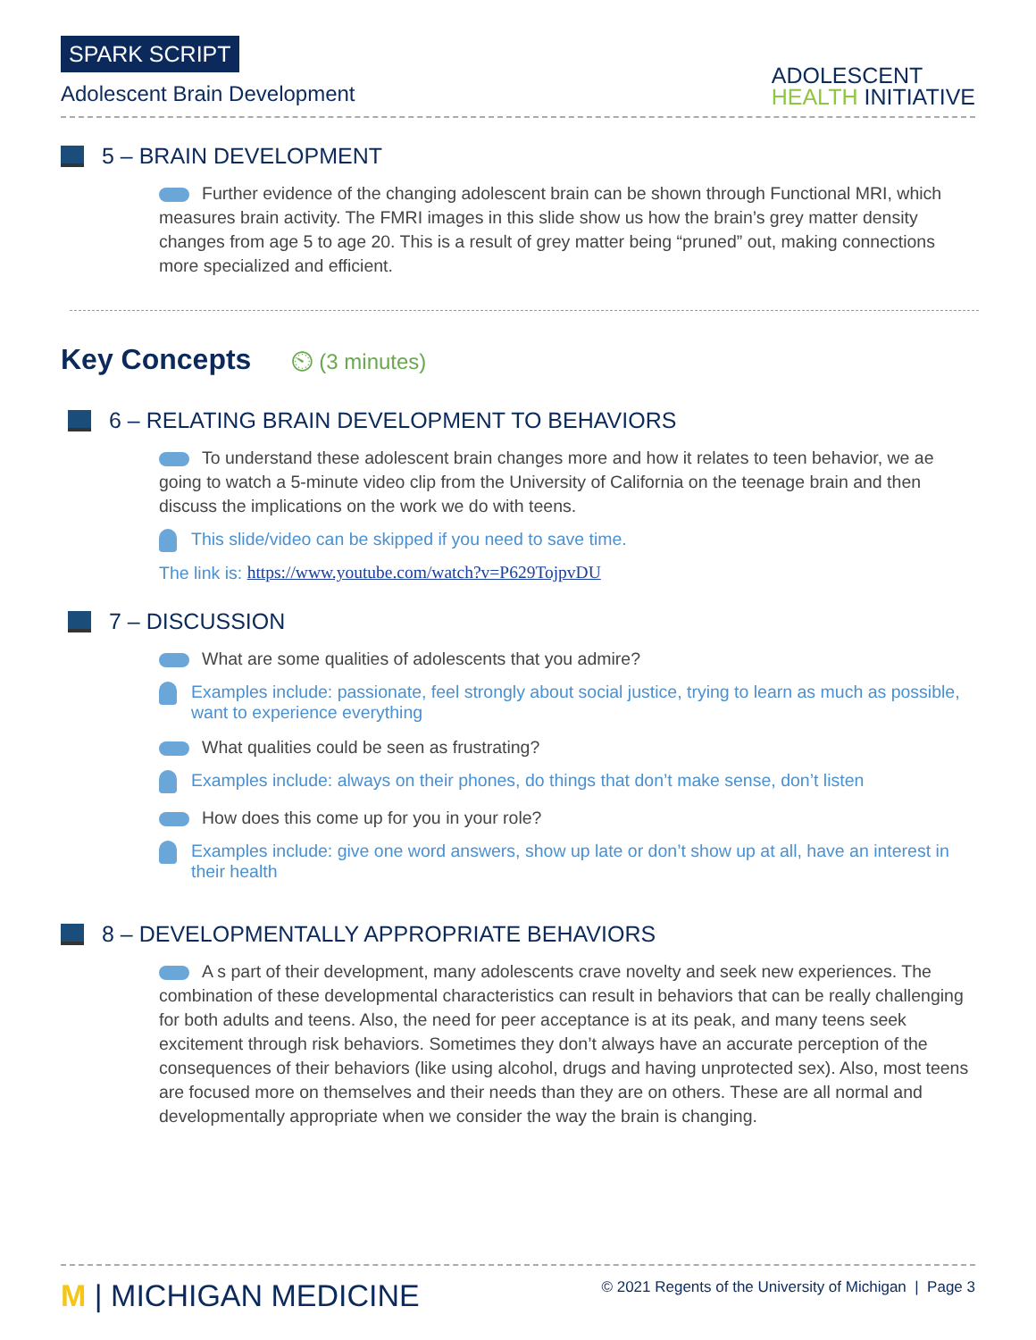SPARK SCRIPT
Adolescent Brain Development
ADOLESCENT
HEALTH INITIATIVE
5 – BRAIN DEVELOPMENT
Further evidence of the changing adolescent brain can be shown through Functional MRI, which measures brain activity. The FMRI images in this slide show us how the brain’s grey matter density changes from age 5 to age 20. This is a result of grey matter being “pruned” out, making connections more specialized and efficient.
Key Concepts ⏲ (3 minutes)
6 – RELATING BRAIN DEVELOPMENT TO BEHAVIORS
To understand these adolescent brain changes more and how it relates to teen behavior, we ae going to watch a 5-minute video clip from the University of California on the teenage brain and then discuss the implications on the work we do with teens.
This slide/video can be skipped if you need to save time.
The link is: https://www.youtube.com/watch?v=P629TojpvDU
7 – DISCUSSION
What are some qualities of adolescents that you admire?
Examples include: passionate, feel strongly about social justice, trying to learn as much as possible, want to experience everything
What qualities could be seen as frustrating?
Examples include: always on their phones, do things that don’t make sense, don’t listen
How does this come up for you in your role?
Examples include: give one word answers, show up late or don’t show up at all, have an interest in their health
8 – DEVELOPMENTALLY APPROPRIATE BEHAVIORS
A s part of their development, many adolescents crave novelty and seek new experiences. The combination of these developmental characteristics can result in behaviors that can be really challenging for both adults and teens. Also, the need for peer acceptance is at its peak, and many teens seek excitement through risk behaviors. Sometimes they don’t always have an accurate perception of the consequences of their behaviors (like using alcohol, drugs and having unprotected sex). Also, most teens are focused more on themselves and their needs than they are on others. These are all normal and developmentally appropriate when we consider the way the brain is changing.
M | MICHIGAN MEDICINE
© 2021 Regents of the University of Michigan | Page 3